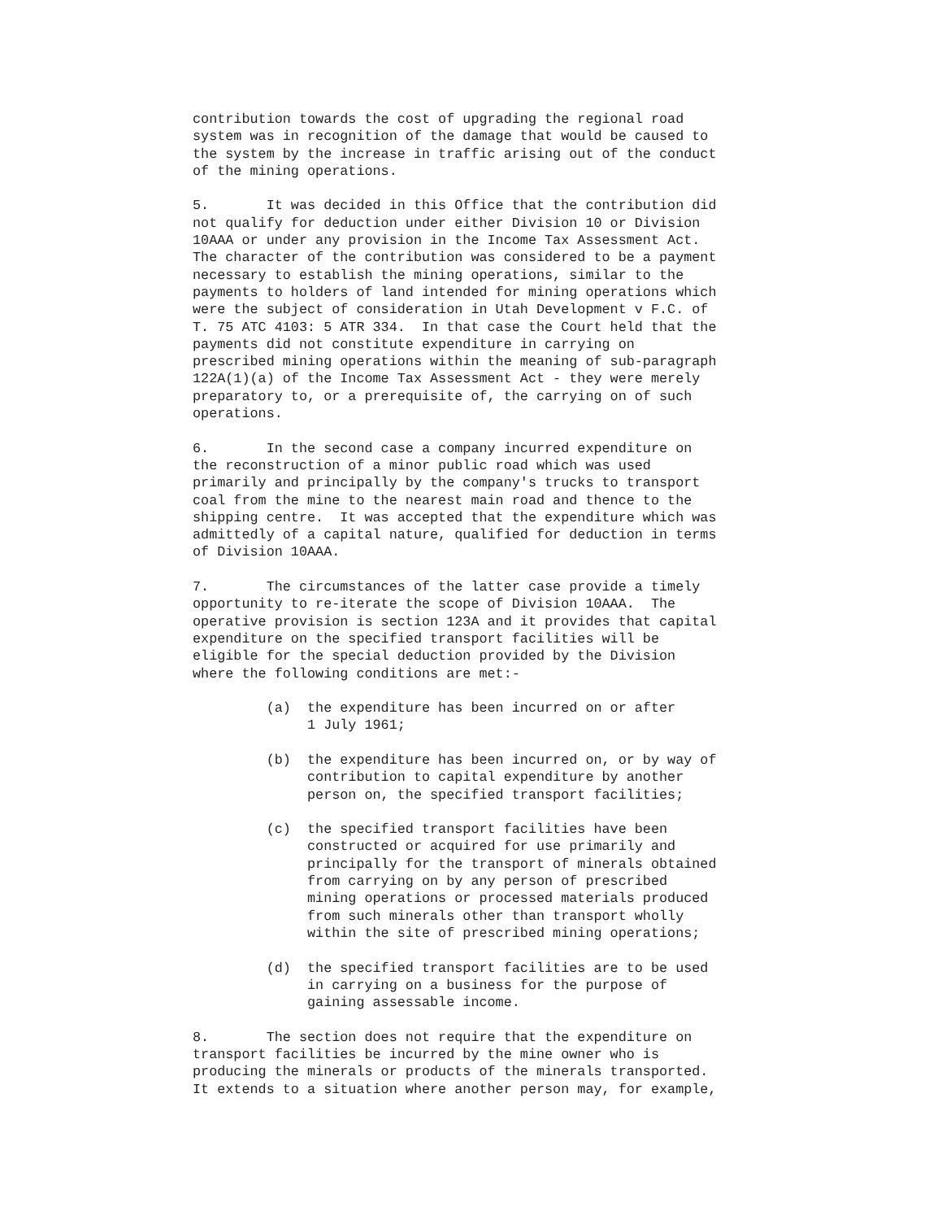contribution towards the cost of upgrading the regional road
system was in recognition of the damage that would be caused to
the system by the increase in traffic arising out of the conduct
of the mining operations.

5.       It was decided in this Office that the contribution did
not qualify for deduction under either Division 10 or Division
10AAA or under any provision in the Income Tax Assessment Act.
The character of the contribution was considered to be a payment
necessary to establish the mining operations, similar to the
payments to holders of land intended for mining operations which
were the subject of consideration in Utah Development v F.C. of
T. 75 ATC 4103: 5 ATR 334.  In that case the Court held that the
payments did not constitute expenditure in carrying on
prescribed mining operations within the meaning of sub-paragraph
122A(1)(a) of the Income Tax Assessment Act - they were merely
preparatory to, or a prerequisite of, the carrying on of such
operations.

6.       In the second case a company incurred expenditure on
the reconstruction of a minor public road which was used
primarily and principally by the company's trucks to transport
coal from the mine to the nearest main road and thence to the
shipping centre.  It was accepted that the expenditure which was
admittedly of a capital nature, qualified for deduction in terms
of Division 10AAA.

7.       The circumstances of the latter case provide a timely
opportunity to re-iterate the scope of Division 10AAA.  The
operative provision is section 123A and it provides that capital
expenditure on the specified transport facilities will be
eligible for the special deduction provided by the Division
where the following conditions are met:-

         (a)  the expenditure has been incurred on or after
              1 July 1961;

         (b)  the expenditure has been incurred on, or by way of
              contribution to capital expenditure by another
              person on, the specified transport facilities;

         (c)  the specified transport facilities have been
              constructed or acquired for use primarily and
              principally for the transport of minerals obtained
              from carrying on by any person of prescribed
              mining operations or processed materials produced
              from such minerals other than transport wholly
              within the site of prescribed mining operations;

         (d)  the specified transport facilities are to be used
              in carrying on a business for the purpose of
              gaining assessable income.

8.       The section does not require that the expenditure on
transport facilities be incurred by the mine owner who is
producing the minerals or products of the minerals transported.
It extends to a situation where another person may, for example,